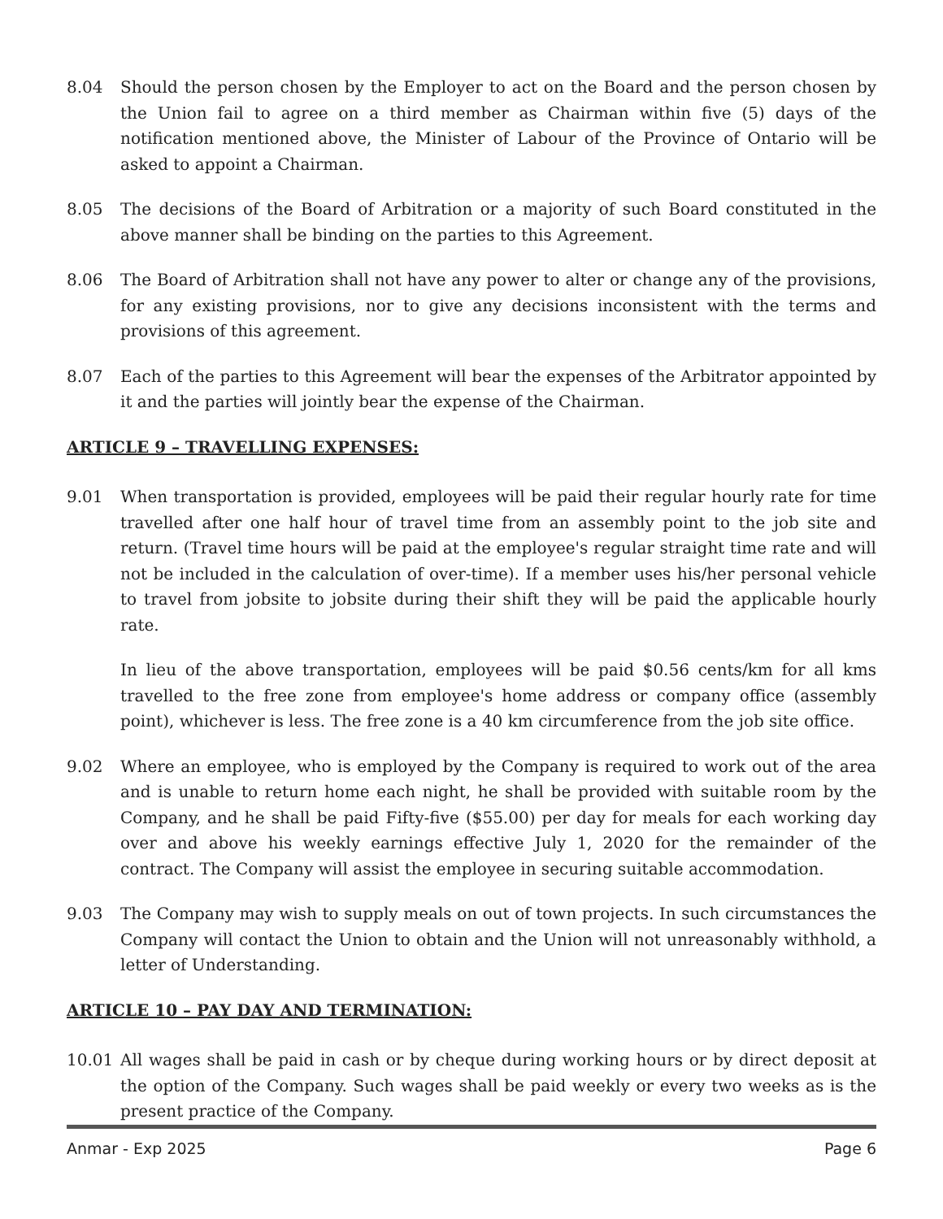8.04 Should the person chosen by the Employer to act on the Board and the person chosen by the Union fail to agree on a third member as Chairman within five (5) days of the notification mentioned above, the Minister of Labour of the Province of Ontario will be asked to appoint a Chairman.
8.05 The decisions of the Board of Arbitration or a majority of such Board constituted in the above manner shall be binding on the parties to this Agreement.
8.06 The Board of Arbitration shall not have any power to alter or change any of the provisions, for any existing provisions, nor to give any decisions inconsistent with the terms and provisions of this agreement.
8.07 Each of the parties to this Agreement will bear the expenses of the Arbitrator appointed by it and the parties will jointly bear the expense of the Chairman.
ARTICLE 9 – TRAVELLING EXPENSES:
9.01 When transportation is provided, employees will be paid their regular hourly rate for time travelled after one half hour of travel time from an assembly point to the job site and return. (Travel time hours will be paid at the employee's regular straight time rate and will not be included in the calculation of over-time). If a member uses his/her personal vehicle to travel from jobsite to jobsite during their shift they will be paid the applicable hourly rate.
In lieu of the above transportation, employees will be paid $0.56 cents/km for all kms travelled to the free zone from employee's home address or company office (assembly point), whichever is less. The free zone is a 40 km circumference from the job site office.
9.02 Where an employee, who is employed by the Company is required to work out of the area and is unable to return home each night, he shall be provided with suitable room by the Company, and he shall be paid Fifty-five ($55.00) per day for meals for each working day over and above his weekly earnings effective July 1, 2020 for the remainder of the contract. The Company will assist the employee in securing suitable accommodation.
9.03 The Company may wish to supply meals on out of town projects. In such circumstances the Company will contact the Union to obtain and the Union will not unreasonably withhold, a letter of Understanding.
ARTICLE 10 – PAY DAY AND TERMINATION:
10.01 All wages shall be paid in cash or by cheque during working hours or by direct deposit at the option of the Company. Such wages shall be paid weekly or every two weeks as is the present practice of the Company.
Anmar - Exp 2025 Page 6